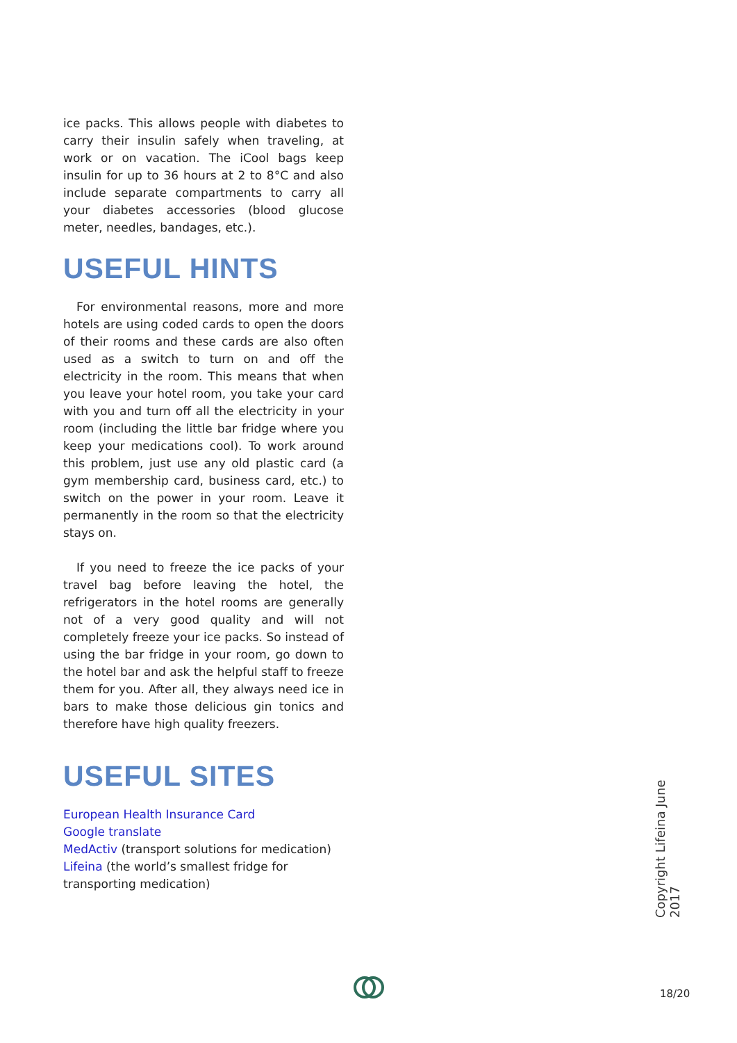ice packs. This allows people with diabetes to carry their insulin safely when traveling, at work or on vacation. The iCool bags keep insulin for up to 36 hours at 2 to 8°C and also include separate compartments to carry all your diabetes accessories (blood glucose meter, needles, bandages, etc.).
USEFUL HINTS
For environmental reasons, more and more hotels are using coded cards to open the doors of their rooms and these cards are also often used as a switch to turn on and off the electricity in the room. This means that when you leave your hotel room, you take your card with you and turn off all the electricity in your room (including the little bar fridge where you keep your medications cool). To work around this problem, just use any old plastic card (a gym membership card, business card, etc.) to switch on the power in your room. Leave it permanently in the room so that the electricity stays on.
If you need to freeze the ice packs of your travel bag before leaving the hotel, the refrigerators in the hotel rooms are generally not of a very good quality and will not completely freeze your ice packs. So instead of using the bar fridge in your room, go down to the hotel bar and ask the helpful staff to freeze them for you. After all, they always need ice in bars to make those delicious gin tonics and therefore have high quality freezers.
USEFUL SITES
European Health Insurance Card
Google translate
MedActiv (transport solutions for medication)
Lifeina (the world’s smallest fridge for transporting medication)
Copyright Lifeina June 2017
18/20